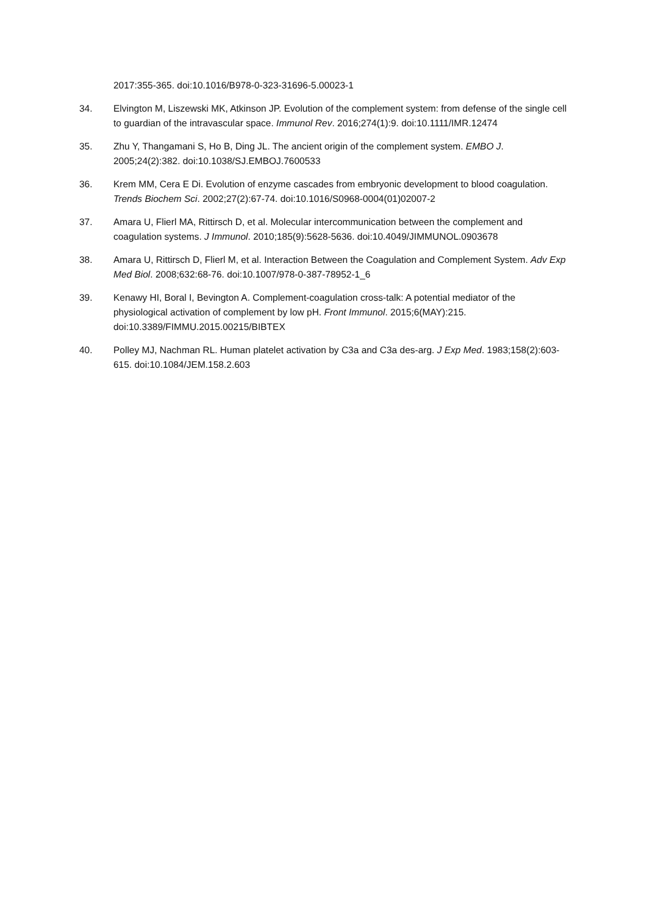2017:355-365. doi:10.1016/B978-0-323-31696-5.00023-1
34. Elvington M, Liszewski MK, Atkinson JP. Evolution of the complement system: from defense of the single cell to guardian of the intravascular space. Immunol Rev. 2016;274(1):9. doi:10.1111/IMR.12474
35. Zhu Y, Thangamani S, Ho B, Ding JL. The ancient origin of the complement system. EMBO J. 2005;24(2):382. doi:10.1038/SJ.EMBOJ.7600533
36. Krem MM, Cera E Di. Evolution of enzyme cascades from embryonic development to blood coagulation. Trends Biochem Sci. 2002;27(2):67-74. doi:10.1016/S0968-0004(01)02007-2
37. Amara U, Flierl MA, Rittirsch D, et al. Molecular intercommunication between the complement and coagulation systems. J Immunol. 2010;185(9):5628-5636. doi:10.4049/JIMMUNOL.0903678
38. Amara U, Rittirsch D, Flierl M, et al. Interaction Between the Coagulation and Complement System. Adv Exp Med Biol. 2008;632:68-76. doi:10.1007/978-0-387-78952-1_6
39. Kenawy HI, Boral I, Bevington A. Complement-coagulation cross-talk: A potential mediator of the physiological activation of complement by low pH. Front Immunol. 2015;6(MAY):215. doi:10.3389/FIMMU.2015.00215/BIBTEX
40. Polley MJ, Nachman RL. Human platelet activation by C3a and C3a des-arg. J Exp Med. 1983;158(2):603-615. doi:10.1084/JEM.158.2.603